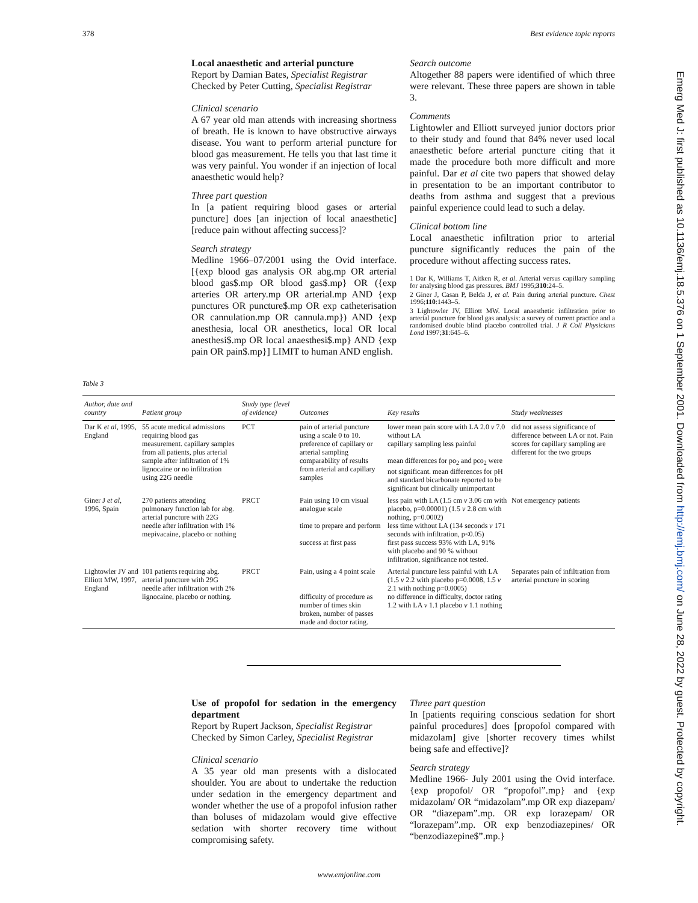378 Best evidence topic reports
Emerg Med J: first published as 10.1136/emj.18.5.376 on 1 September 2001. Downloaded from http://emj.bmj.com/ on June 28, 2022 by guest. Protected by copyright.
Local anaesthetic and arterial puncture
Report by Damian Bates, Specialist Registrar
Checked by Peter Cutting, Specialist Registrar
Clinical scenario
A 67 year old man attends with increasing shortness of breath. He is known to have obstructive airways disease. You want to perform arterial puncture for blood gas measurement. He tells you that last time it was very painful. You wonder if an injection of local anaesthetic would help?
Three part question
In [a patient requiring blood gases or arterial puncture] does [an injection of local anaesthetic] [reduce pain without affecting success]?
Search strategy
Medline 1966–07/2001 using the Ovid interface. [{exp blood gas analysis OR abg.mp OR arterial blood gas$.mp OR blood gas$.mp} OR ({exp arteries OR artery.mp OR arterial.mp AND {exp punctures OR puncture$.mp OR exp catheterisation OR cannulation.mp OR cannula.mp}) AND {exp anesthesia, local OR anesthetics, local OR local anesthesi$.mp OR local anaesthesi$.mp} AND {exp pain OR pain$.mp}] LIMIT to human AND english.
Search outcome
Altogether 88 papers were identified of which three were relevant. These three papers are shown in table 3.
Comments
Lightowler and Elliott surveyed junior doctors prior to their study and found that 84% never used local anaesthetic before arterial puncture citing that it made the procedure both more difficult and more painful. Dar et al cite two papers that showed delay in presentation to be an important contributor to deaths from asthma and suggest that a previous painful experience could lead to such a delay.
Clinical bottom line
Local anaesthetic infiltration prior to arterial puncture significantly reduces the pain of the procedure without affecting success rates.
1 Dar K, Williams T, Aitken R, et al. Arterial versus capillary sampling for analysing blood gas pressures. BMJ 1995;310:24–5.
2 Giner J, Casan P, Belda J, et al. Pain during arterial puncture. Chest 1996;110:1443–5.
3 Lightowler JV, Elliott MW. Local anaesthetic infiltration prior to arterial puncture for blood gas analysis: a survey of current practice and a randomised double blind placebo controlled trial. J R Coll Physicians Lond 1997;31:645–6.
Table 3
| Author, date and country | Patient group | Study type (level of evidence) | Outcomes | Key results | Study weaknesses |
| --- | --- | --- | --- | --- | --- |
| Dar K et al , 1995, England | 55 acute medical admissions requiring blood gas measurement. capillary samples from all patients, plus arterial sample after infiltration of 1% lignocaine or no infiltration using 22G needle | PCT | pain of arterial puncture using a scale 0 to 10. preference of capillary or arterial sampling comparability of results from arterial and capillary samples | lower mean pain score with LA 2.0 v 7.0 without LA capillary sampling less painful mean differences for po<sub>2</sub> and pco<sub>2</sub> were not significant. mean differences for pH and standard bicarbonate reported to be significant but clinically unimportant | did not assess significance of difference between LA or not. Pain scores for capillary sampling are different for the two groups |
| Giner J et al , 1996, Spain | 270 patients attending pulmonary function lab for abg. arterial puncture with 22G needle after infiltration with 1% mepivacaine, placebo or nothing | PRCT | Pain using 10 cm visual analogue scale time to prepare and perform success at first pass | less pain with LA (1.5 cm v 3.06 cm with placebo, p=0.00001) (1.5 v 2.8 cm with nothing, p=0.0002) less time without LA (134 seconds v 171 seconds with infiltration, p<0.05) first pass success 93% with LA, 91% with placebo and 90 % without infiltration, significance not tested. | Not emergency patients |
| Lightowler JV and Elliott MW, 1997, England | 101 patients requiring abg. arterial puncture with 29G needle after infiltration with 2% lignocaine, placebo or nothing. | PRCT | Pain, using a 4 point scale difficulty of procedure as number of times skin broken, number of passes made and doctor rating. | Arterial puncture less painful with LA (1.5 v 2.2 with placebo p=0.0008, 1.5 v 2.1 with nothing p=0.0005) no difference in difficulty, doctor rating 1.2 with LA v 1.1 placebo v 1.1 nothing | Separates pain of infiltration from arterial puncture in scoring |
Use of propofol for sedation in the emergency department
Report by Rupert Jackson, Specialist Registrar
Checked by Simon Carley, Specialist Registrar
Clinical scenario
A 35 year old man presents with a dislocated shoulder. You are about to undertake the reduction under sedation in the emergency department and wonder whether the use of a propofol infusion rather than boluses of midazolam would give effective sedation with shorter recovery time without compromising safety.
Three part question
In [patients requiring conscious sedation for short painful procedures] does [propofol compared with midazolam] give [shorter recovery times whilst being safe and effective]?
Search strategy
Medline 1966- July 2001 using the Ovid interface. {exp propofol/ OR “propofol”.mp} and {exp midazolam/ OR “midazolam”.mp OR exp diazepam/ OR “diazepam”.mp. OR exp lorazepam/ OR “lorazepam”.mp. OR exp benzodiazepines/ OR “benzodiazepine$”.mp.}
www.emjonline.com